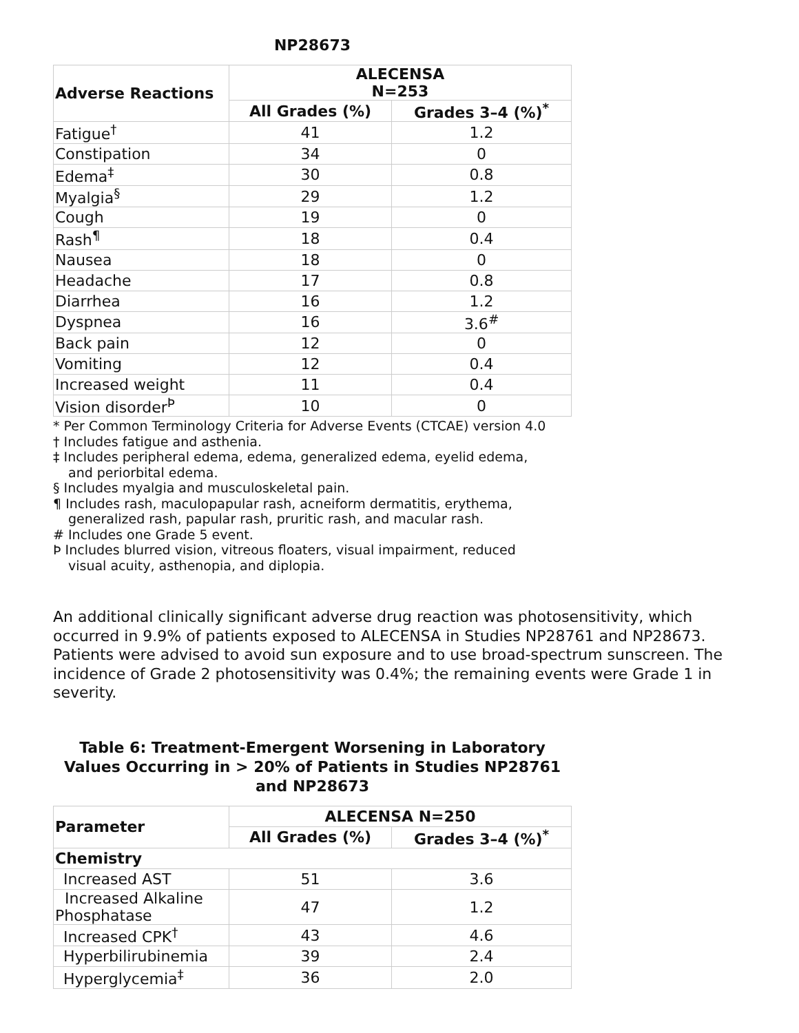NP28673
| Adverse Reactions | ALECENSA N=253 | |
| --- | --- | --- |
| | All Grades (%) | Grades 3–4 (%)<sup>*</sup> |
| Fatigue<sup>†</sup> | 41 | 1.2 |
| Constipation | 34 | 0 |
| Edema<sup>‡</sup> | 30 | 0.8 |
| Myalgia<sup>§</sup> | 29 | 1.2 |
| Cough | 19 | 0 |
| Rash<sup>¶</sup> | 18 | 0.4 |
| Nausea | 18 | 0 |
| Headache | 17 | 0.8 |
| Diarrhea | 16 | 1.2 |
| Dyspnea | 16 | 3.6<sup>#</sup> |
| Back pain | 12 | 0 |
| Vomiting | 12 | 0.4 |
| Increased weight | 11 | 0.4 |
| Vision disorder<sup>Þ</sup> | 10 | 0 |
* Per Common Terminology Criteria for Adverse Events (CTCAE) version 4.0
† Includes fatigue and asthenia.
‡ Includes peripheral edema, edema, generalized edema, eyelid edema, and periorbital edema.
§ Includes myalgia and musculoskeletal pain.
¶ Includes rash, maculopapular rash, acneiform dermatitis, erythema, generalized rash, papular rash, pruritic rash, and macular rash.
# Includes one Grade 5 event.
Þ Includes blurred vision, vitreous floaters, visual impairment, reduced visual acuity, asthenopia, and diplopia.
An additional clinically significant adverse drug reaction was photosensitivity, which occurred in 9.9% of patients exposed to ALECENSA in Studies NP28761 and NP28673. Patients were advised to avoid sun exposure and to use broad-spectrum sunscreen. The incidence of Grade 2 photosensitivity was 0.4%; the remaining events were Grade 1 in severity.
Table 6: Treatment-Emergent Worsening in Laboratory Values Occurring in > 20% of Patients in Studies NP28761 and NP28673
| Parameter | ALECENSA N=250 | |
| --- | --- | --- |
| | All Grades (%) | Grades 3–4 (%)<sup>*</sup> |
| Chemistry | | |
| Increased AST | 51 | 3.6 |
| Increased Alkaline Phosphatase | 47 | 1.2 |
| Increased CPK<sup>†</sup> | 43 | 4.6 |
| Hyperbilirubinemia | 39 | 2.4 |
| Hyperglycemia<sup>‡</sup> | 36 | 2.0 |